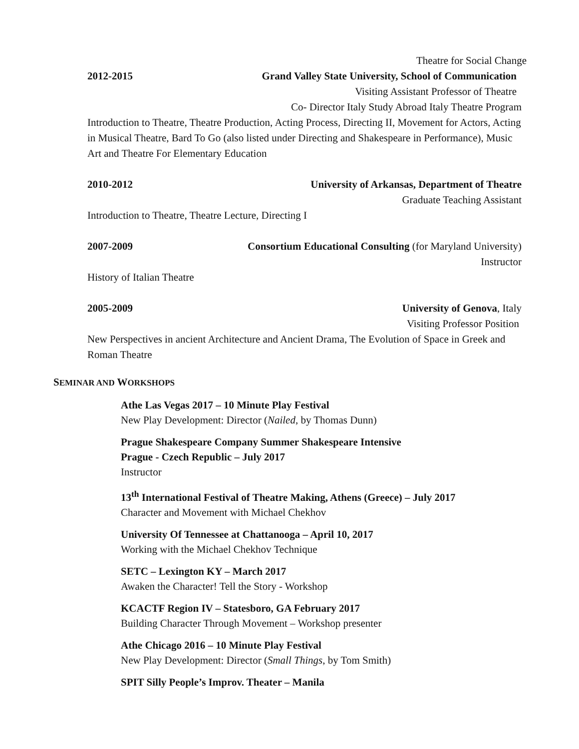Theatre for Social Change
2012-2015 Grand Valley State University, School of Communication
Visiting Assistant Professor of Theatre
Co- Director Italy Study Abroad Italy Theatre Program
Introduction to Theatre, Theatre Production, Acting Process, Directing II, Movement for Actors, Acting in Musical Theatre, Bard To Go (also listed under Directing and Shakespeare in Performance), Music Art and Theatre For Elementary Education
2010-2012 University of Arkansas, Department of Theatre
Graduate Teaching Assistant
Introduction to Theatre, Theatre Lecture, Directing I
2007-2009 Consortium Educational Consulting (for Maryland University)
Instructor
History of Italian Theatre
2005-2009 University of Genova, Italy
Visiting Professor Position
New Perspectives in ancient Architecture and Ancient Drama, The Evolution of Space in Greek and Roman Theatre
SEMINAR AND WORKSHOPS
Athe Las Vegas 2017 – 10 Minute Play Festival
New Play Development: Director (Nailed, by Thomas Dunn)
Prague Shakespeare Company Summer Shakespeare Intensive
Prague - Czech Republic – July 2017
Instructor
13<sup>th</sup> International Festival of Theatre Making, Athens (Greece) – July 2017
Character and Movement with Michael Chekhov
University Of Tennessee at Chattanooga – April 10, 2017
Working with the Michael Chekhov Technique
SETC – Lexington KY – March 2017
Awaken the Character! Tell the Story - Workshop
KCACTF Region IV – Statesboro, GA February 2017
Building Character Through Movement – Workshop presenter
Athe Chicago 2016 – 10 Minute Play Festival
New Play Development: Director (Small Things, by Tom Smith)
SPIT Silly People’s Improv. Theater – Manila